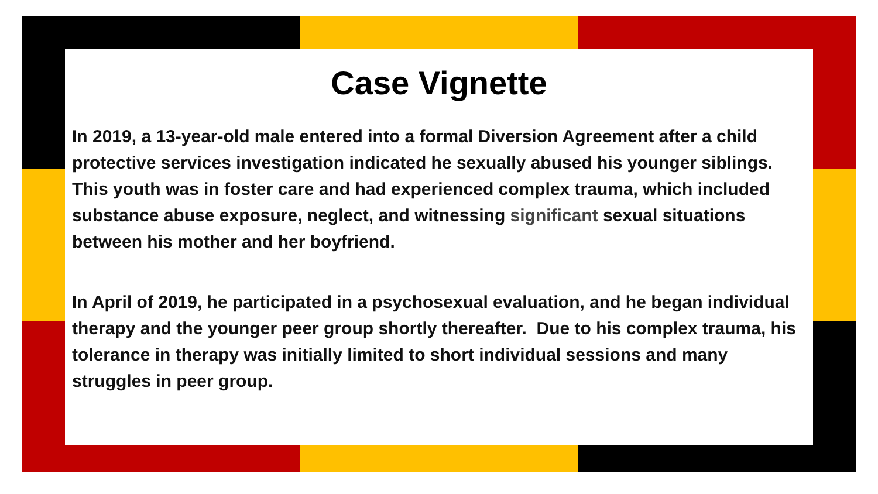Case Vignette
In 2019, a 13-year-old male entered into a formal Diversion Agreement after a child protective services investigation indicated he sexually abused his younger siblings. This youth was in foster care and had experienced complex trauma, which included substance abuse exposure, neglect, and witnessing significant sexual situations between his mother and her boyfriend.
In April of 2019, he participated in a psychosexual evaluation, and he began individual therapy and the younger peer group shortly thereafter. Due to his complex trauma, his tolerance in therapy was initially limited to short individual sessions and many struggles in peer group.